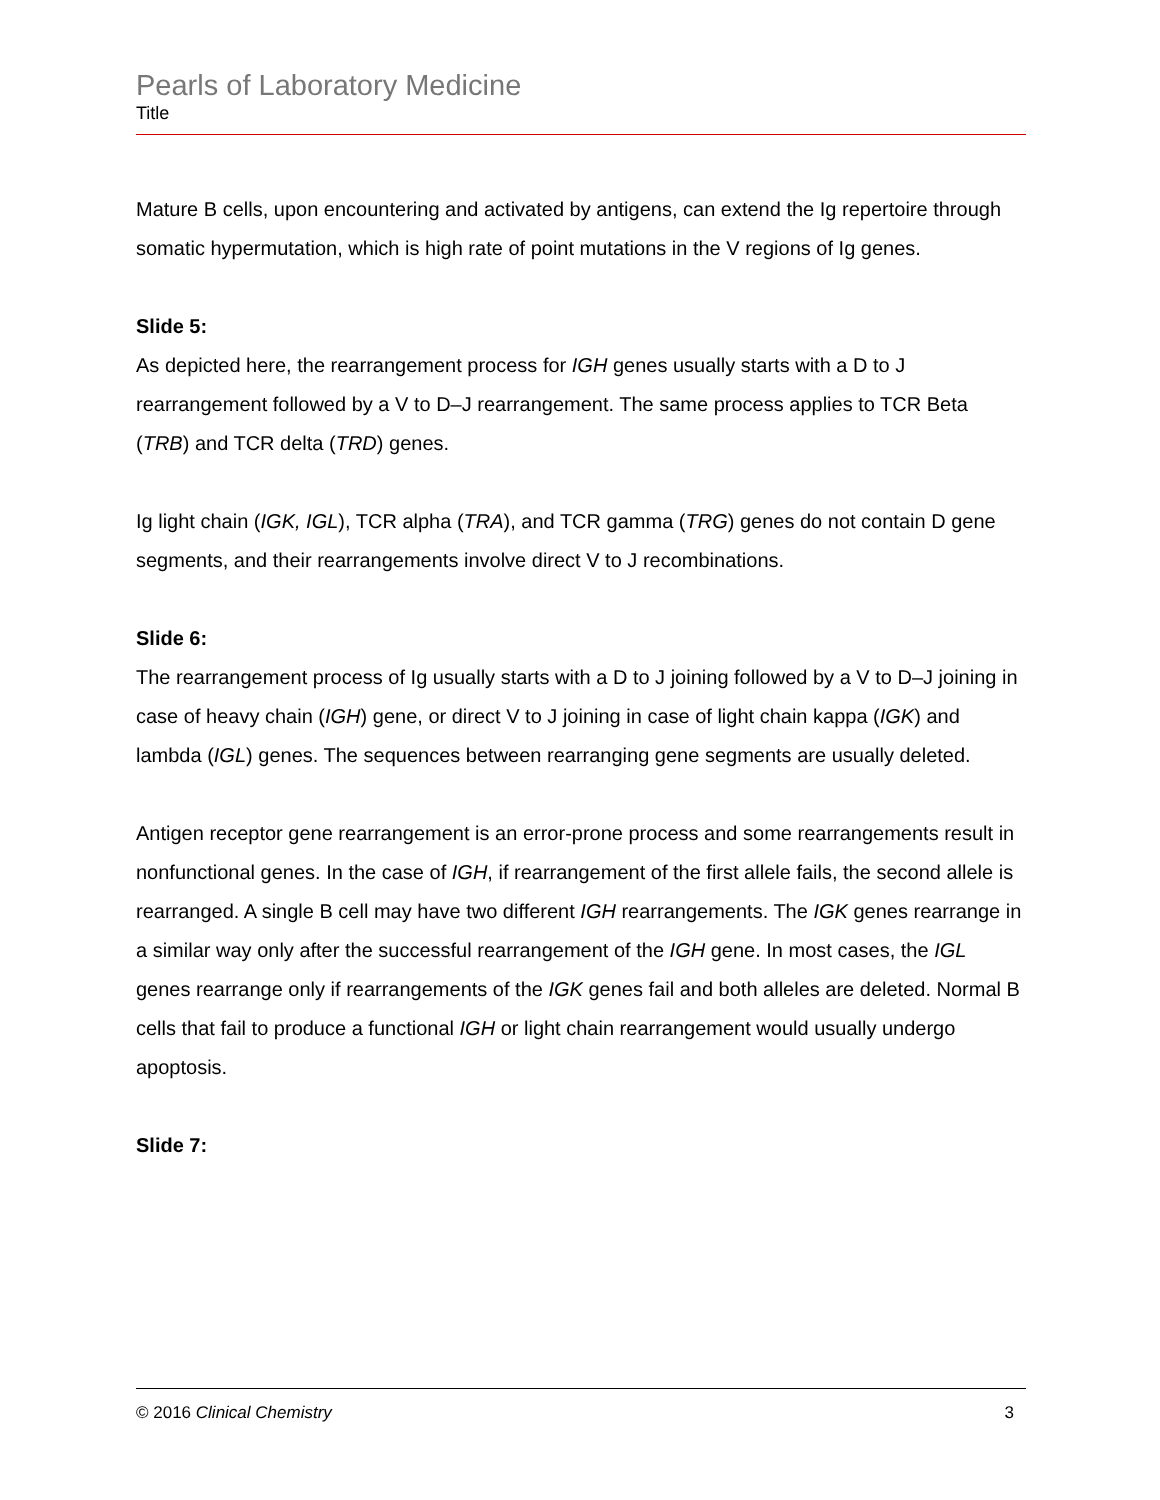Pearls of Laboratory Medicine
Title
Mature B cells, upon encountering and activated by antigens, can extend the Ig repertoire through somatic hypermutation, which is high rate of point mutations in the V regions of Ig genes.
Slide 5:
As depicted here, the rearrangement process for IGH genes usually starts with a D to J rearrangement followed by a V to D–J rearrangement. The same process applies to TCR Beta (TRB) and TCR delta (TRD) genes.
Ig light chain (IGK, IGL), TCR alpha (TRA), and TCR gamma (TRG) genes do not contain D gene segments, and their rearrangements involve direct V to J recombinations.
Slide 6:
The rearrangement process of Ig usually starts with a D to J joining followed by a V to D–J joining in case of heavy chain (IGH) gene, or direct V to J joining in case of light chain kappa (IGK) and lambda (IGL) genes. The sequences between rearranging gene segments are usually deleted.
Antigen receptor gene rearrangement is an error-prone process and some rearrangements result in nonfunctional genes. In the case of IGH, if rearrangement of the first allele fails, the second allele is rearranged. A single B cell may have two different IGH rearrangements. The IGK genes rearrange in a similar way only after the successful rearrangement of the IGH gene. In most cases, the IGL genes rearrange only if rearrangements of the IGK genes fail and both alleles are deleted. Normal B cells that fail to produce a functional IGH or light chain rearrangement would usually undergo apoptosis.
Slide 7:
© 2016 Clinical Chemistry 3